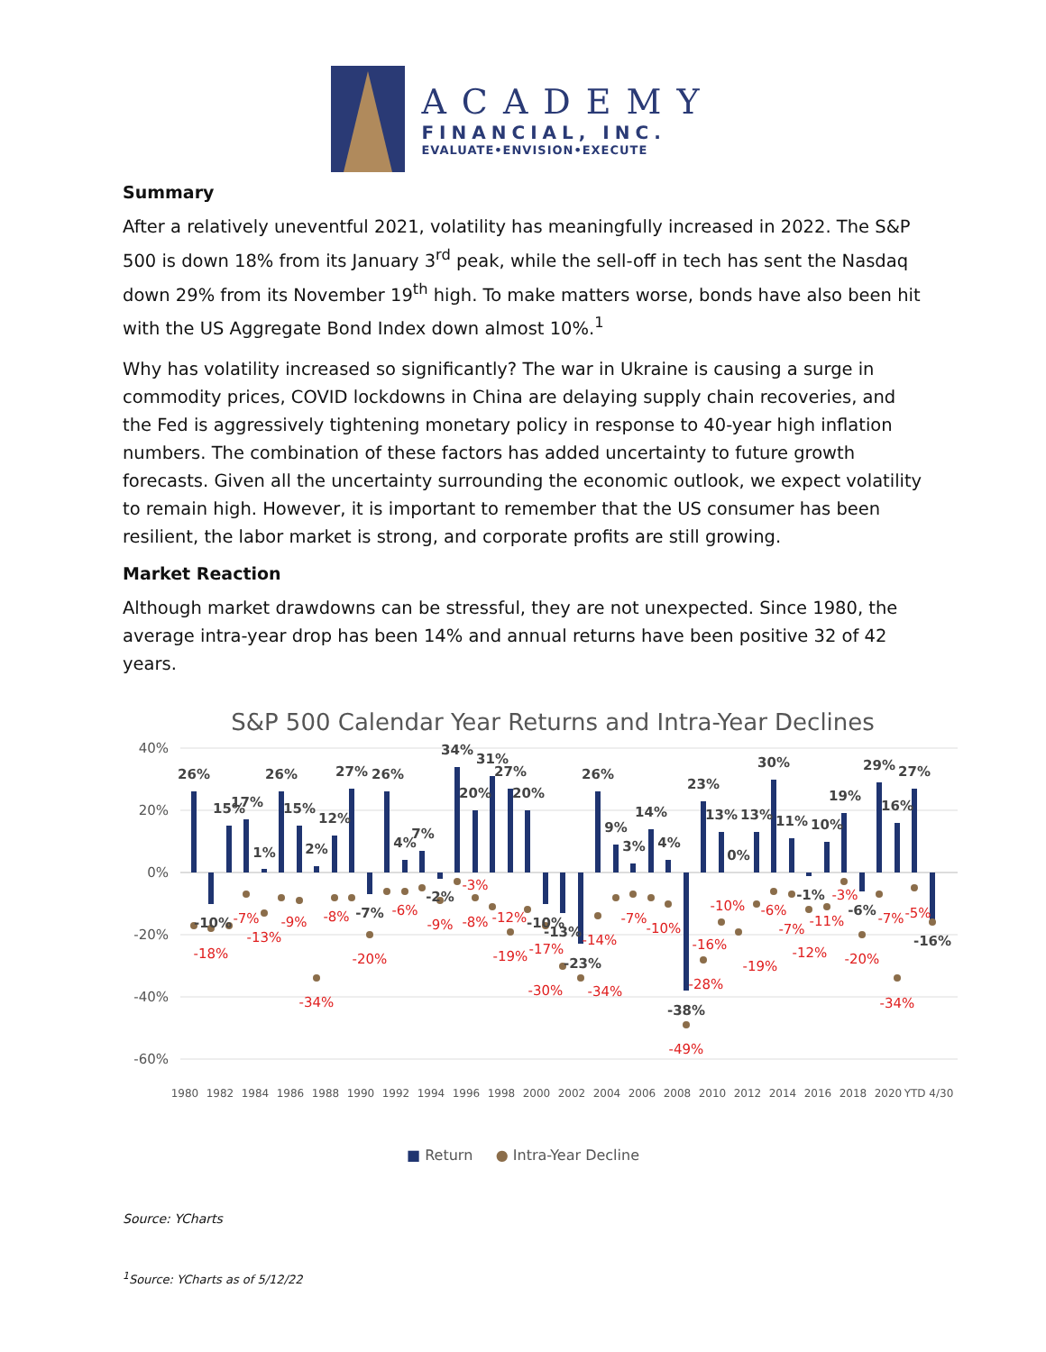ACADEMY
FINANCIAL, INC.
EVALUATE•ENVISION•EXECUTE
Summary
After a relatively uneventful 2021, volatility has meaningfully increased in 2022. The S&P 500 is down 18% from its January 3<sup>rd</sup> peak, while the sell-off in tech has sent the Nasdaq down 29% from its November 19<sup>th</sup> high. To make matters worse, bonds have also been hit with the US Aggregate Bond Index down almost 10%.<sup>1</sup>
Why has volatility increased so significantly? The war in Ukraine is causing a surge in commodity prices, COVID lockdowns in China are delaying supply chain recoveries, and the Fed is aggressively tightening monetary policy in response to 40-year high inflation numbers. The combination of these factors has added uncertainty to future growth forecasts. Given all the uncertainty surrounding the economic outlook, we expect volatility to remain high. However, it is important to remember that the US consumer has been resilient, the labor market is strong, and corporate profits are still growing.
Market Reaction
Although market drawdowns can be stressful, they are not unexpected. Since 1980, the average intra-year drop has been 14% and annual returns have been positive 32 of 42 years.
S&P 500 Calendar Year Returns and Intra-Year Declines
40%
20%
0%
-20%
-40%
-60%
26%
-10%
15%
17%
1%
26%
15%
2%
12%
27%
-7%
26%
4%
7%
-2%
34%
20%
31%
27%
20%
-10%
-13%
-23%
26%
9%
3%
14%
4%
-38%
23%
13%
0%
13%
30%
11%
-1%
10%
19%
-6%
29%
16%
27%
-16%
-18%
-7%
-13%
-9%
-34%
-8%
-20%
-6%
-9%
-3%
-8%
-12%
-19%
-17%
-30%
-34%
-14%
-7%
-10%
-16%
-28%
-49%
-10%
-19%
-6%
-7%
-12%
-11%
-3%
-20%
-7%
-34%
-5%
1980
1982
1984
1986
1988
1990
1992
1994
1996
1998
2000
2002
2004
2006
2008
2010
2012
2014
2016
2018
2020
YTD 4/30
■ Return ● Intra-Year Decline
Source: YCharts
<sup>1</sup> Source: YCharts as of 5/12/22